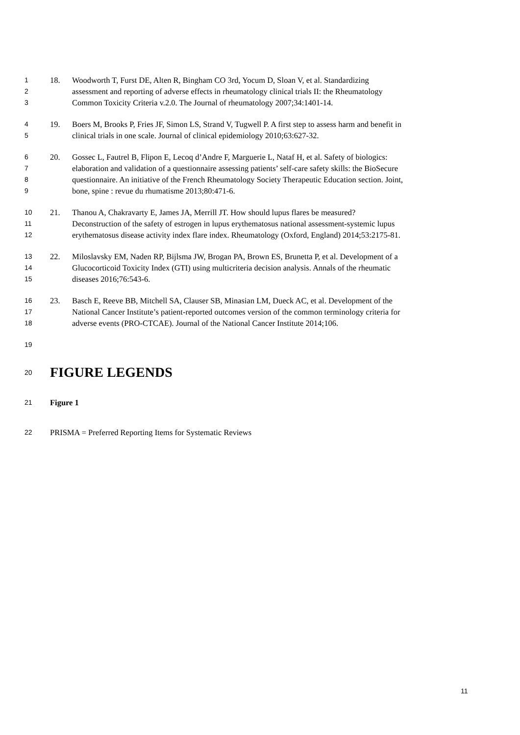1 18. Woodworth T, Furst DE, Alten R, Bingham CO 3rd, Yocum D, Sloan V, et al. Standardizing
2 assessment and reporting of adverse effects in rheumatology clinical trials II: the Rheumatology
3 Common Toxicity Criteria v.2.0. The Journal of rheumatology 2007;34:1401-14.
4 19. Boers M, Brooks P, Fries JF, Simon LS, Strand V, Tugwell P. A first step to assess harm and benefit in
5 clinical trials in one scale. Journal of clinical epidemiology 2010;63:627-32.
6 20. Gossec L, Fautrel B, Flipon E, Lecoq d’Andre F, Marguerie L, Nataf H, et al. Safety of biologics:
7 elaboration and validation of a questionnaire assessing patients’ self-care safety skills: the BioSecure
8 questionnaire. An initiative of the French Rheumatology Society Therapeutic Education section. Joint,
9 bone, spine : revue du rhumatisme 2013;80:471-6.
10 21. Thanou A, Chakravarty E, James JA, Merrill JT. How should lupus flares be measured?
11 Deconstruction of the safety of estrogen in lupus erythematosus national assessment-systemic lupus
12 erythematosus disease activity index flare index. Rheumatology (Oxford, England) 2014;53:2175-81.
13 22. Miloslavsky EM, Naden RP, Bijlsma JW, Brogan PA, Brown ES, Brunetta P, et al. Development of a
14 Glucocorticoid Toxicity Index (GTI) using multicriteria decision analysis. Annals of the rheumatic
15 diseases 2016;76:543-6.
16 23. Basch E, Reeve BB, Mitchell SA, Clauser SB, Minasian LM, Dueck AC, et al. Development of the
17 National Cancer Institute’s patient-reported outcomes version of the common terminology criteria for
18 adverse events (PRO-CTCAE). Journal of the National Cancer Institute 2014;106.
19
20
FIGURE LEGENDS
21 Figure 1
22 PRISMA = Preferred Reporting Items for Systematic Reviews
11